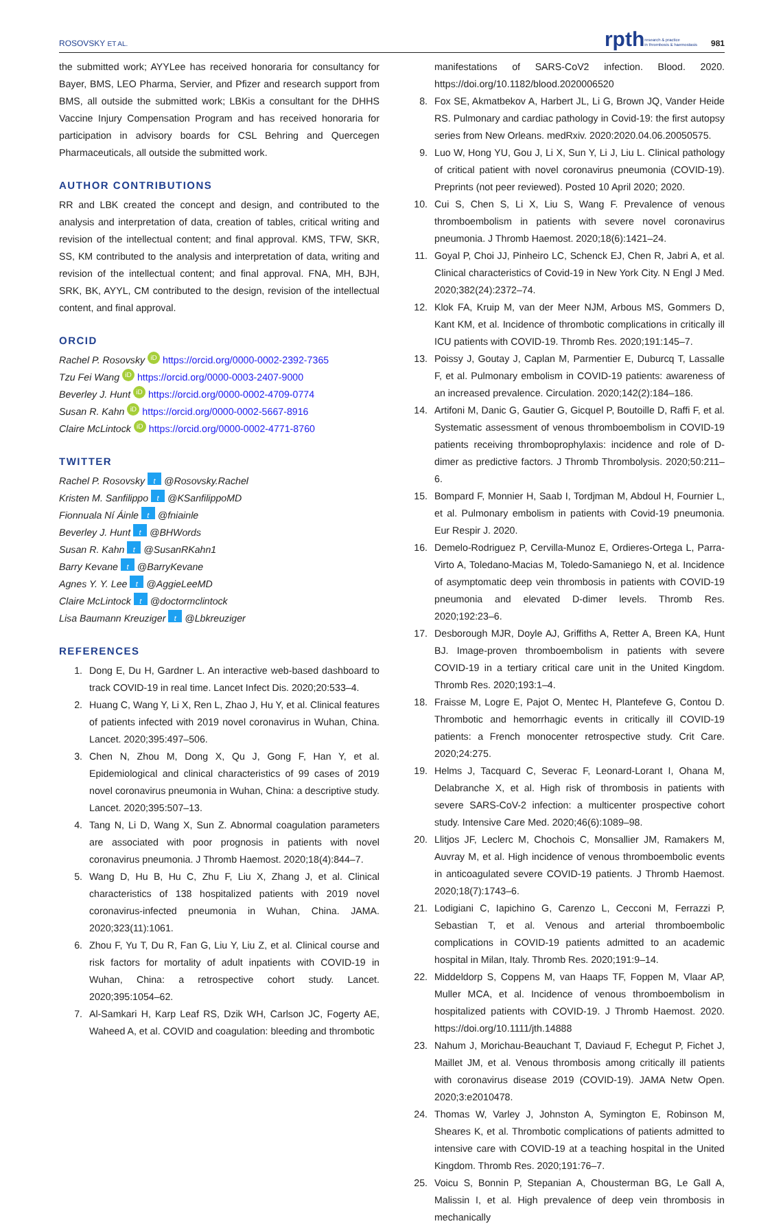ROSOVSKY ET AL. rpthresearch & practice
in thrombosis & haemostasis 981
the submitted work; AYYLee has received honoraria for consultancy for Bayer, BMS, LEO Pharma, Servier, and Pfizer and research support from BMS, all outside the submitted work; LBKis a consultant for the DHHS Vaccine Injury Compensation Program and has received honoraria for participation in advisory boards for CSL Behring and Quercegen Pharmaceuticals, all outside the submitted work.
AUTHOR CONTRIBUTIONS
RR and LBK created the concept and design, and contributed to the analysis and interpretation of data, creation of tables, critical writing and revision of the intellectual content; and final approval. KMS, TFW, SKR, SS, KM contributed to the analysis and interpretation of data, writing and revision of the intellectual content; and final approval. FNA, MH, BJH, SRK, BK, AYYL, CM contributed to the design, revision of the intellectual content, and final approval.
ORCID
Rachel P. Rosovsky iD https://orcid.org/0000-0002-2392-7365
Tzu Fei Wang iD https://orcid.org/0000-0003-2407-9000
Beverley J. Hunt iD https://orcid.org/0000-0002-4709-0774
Susan R. Kahn iD https://orcid.org/0000-0002-5667-8916
Claire McLintock iD https://orcid.org/0000-0002-4771-8760
TWITTER
Rachel P. Rosovsky t @Rosovsky.Rachel
Kristen M. Sanfilippo t @KSanfilippoMD
Fionnuala Ní Áinle t @fniainle
Beverley J. Hunt t @BHWords
Susan R. Kahn t @SusanRKahn1
Barry Kevane t @BarryKevane
Agnes Y. Y. Lee t @AggieLeeMD
Claire McLintock t @doctormclintock
Lisa Baumann Kreuziger t @Lbkreuziger
REFERENCES
1. Dong E, Du H, Gardner L. An interactive web-based dashboard to track COVID-19 in real time. Lancet Infect Dis. 2020;20:533–4.
2. Huang C, Wang Y, Li X, Ren L, Zhao J, Hu Y, et al. Clinical features of patients infected with 2019 novel coronavirus in Wuhan, China. Lancet. 2020;395:497–506.
3. Chen N, Zhou M, Dong X, Qu J, Gong F, Han Y, et al. Epidemiological and clinical characteristics of 99 cases of 2019 novel coronavirus pneumonia in Wuhan, China: a descriptive study. Lancet. 2020;395:507–13.
4. Tang N, Li D, Wang X, Sun Z. Abnormal coagulation parameters are associated with poor prognosis in patients with novel coronavirus pneumonia. J Thromb Haemost. 2020;18(4):844–7.
5. Wang D, Hu B, Hu C, Zhu F, Liu X, Zhang J, et al. Clinical characteristics of 138 hospitalized patients with 2019 novel coronavirus-infected pneumonia in Wuhan, China. JAMA. 2020;323(11):1061.
6. Zhou F, Yu T, Du R, Fan G, Liu Y, Liu Z, et al. Clinical course and risk factors for mortality of adult inpatients with COVID-19 in Wuhan, China: a retrospective cohort study. Lancet. 2020;395:1054–62.
7. Al-Samkari H, Karp Leaf RS, Dzik WH, Carlson JC, Fogerty AE, Waheed A, et al. COVID and coagulation: bleeding and thrombotic
manifestations of SARS-CoV2 infection. Blood. 2020. https://doi.org/10.1182/blood.2020006520
8. Fox SE, Akmatbekov A, Harbert JL, Li G, Brown JQ, Vander Heide RS. Pulmonary and cardiac pathology in Covid-19: the first autopsy series from New Orleans. medRxiv. 2020:2020.04.06.20050575.
9. Luo W, Hong YU, Gou J, Li X, Sun Y, Li J, Liu L. Clinical pathology of critical patient with novel coronavirus pneumonia (COVID-19). Preprints (not peer reviewed). Posted 10 April 2020; 2020.
10. Cui S, Chen S, Li X, Liu S, Wang F. Prevalence of venous thromboembolism in patients with severe novel coronavirus pneumonia. J Thromb Haemost. 2020;18(6):1421–24.
11. Goyal P, Choi JJ, Pinheiro LC, Schenck EJ, Chen R, Jabri A, et al. Clinical characteristics of Covid-19 in New York City. N Engl J Med. 2020;382(24):2372–74.
12. Klok FA, Kruip M, van der Meer NJM, Arbous MS, Gommers D, Kant KM, et al. Incidence of thrombotic complications in critically ill ICU patients with COVID-19. Thromb Res. 2020;191:145–7.
13. Poissy J, Goutay J, Caplan M, Parmentier E, Duburcq T, Lassalle F, et al. Pulmonary embolism in COVID-19 patients: awareness of an increased prevalence. Circulation. 2020;142(2):184–186.
14. Artifoni M, Danic G, Gautier G, Gicquel P, Boutoille D, Raffi F, et al. Systematic assessment of venous thromboembolism in COVID-19 patients receiving thromboprophylaxis: incidence and role of D-dimer as predictive factors. J Thromb Thrombolysis. 2020;50:211–6.
15. Bompard F, Monnier H, Saab I, Tordjman M, Abdoul H, Fournier L, et al. Pulmonary embolism in patients with Covid-19 pneumonia. Eur Respir J. 2020.
16. Demelo-Rodriguez P, Cervilla-Munoz E, Ordieres-Ortega L, Parra-Virto A, Toledano-Macias M, Toledo-Samaniego N, et al. Incidence of asymptomatic deep vein thrombosis in patients with COVID-19 pneumonia and elevated D-dimer levels. Thromb Res. 2020;192:23–6.
17. Desborough MJR, Doyle AJ, Griffiths A, Retter A, Breen KA, Hunt BJ. Image-proven thromboembolism in patients with severe COVID-19 in a tertiary critical care unit in the United Kingdom. Thromb Res. 2020;193:1–4.
18. Fraisse M, Logre E, Pajot O, Mentec H, Plantefeve G, Contou D. Thrombotic and hemorrhagic events in critically ill COVID-19 patients: a French monocenter retrospective study. Crit Care. 2020;24:275.
19. Helms J, Tacquard C, Severac F, Leonard-Lorant I, Ohana M, Delabranche X, et al. High risk of thrombosis in patients with severe SARS-CoV-2 infection: a multicenter prospective cohort study. Intensive Care Med. 2020;46(6):1089–98.
20. Llitjos JF, Leclerc M, Chochois C, Monsallier JM, Ramakers M, Auvray M, et al. High incidence of venous thromboembolic events in anticoagulated severe COVID-19 patients. J Thromb Haemost. 2020;18(7):1743–6.
21. Lodigiani C, Iapichino G, Carenzo L, Cecconi M, Ferrazzi P, Sebastian T, et al. Venous and arterial thromboembolic complications in COVID-19 patients admitted to an academic hospital in Milan, Italy. Thromb Res. 2020;191:9–14.
22. Middeldorp S, Coppens M, van Haaps TF, Foppen M, Vlaar AP, Muller MCA, et al. Incidence of venous thromboembolism in hospitalized patients with COVID-19. J Thromb Haemost. 2020. https://doi.org/10.1111/jth.14888
23. Nahum J, Morichau-Beauchant T, Daviaud F, Echegut P, Fichet J, Maillet JM, et al. Venous thrombosis among critically ill patients with coronavirus disease 2019 (COVID-19). JAMA Netw Open. 2020;3:e2010478.
24. Thomas W, Varley J, Johnston A, Symington E, Robinson M, Sheares K, et al. Thrombotic complications of patients admitted to intensive care with COVID-19 at a teaching hospital in the United Kingdom. Thromb Res. 2020;191:76–7.
25. Voicu S, Bonnin P, Stepanian A, Chousterman BG, Le Gall A, Malissin I, et al. High prevalence of deep vein thrombosis in mechanically